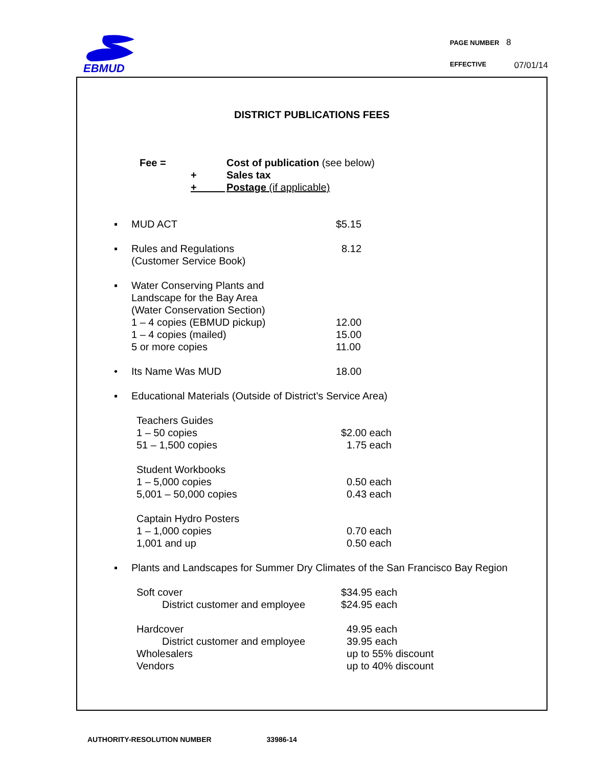EBMUD
PAGE NUMBER 8
EFFECTIVE 07/01/14
DISTRICT PUBLICATIONS FEES
| Fee = | | Cost of publication (see below) |
| | + | Sales tax |
| | + | Postage (if applicable) |
| ▪ | MUD ACT | $5.15 |
| ▪ | Rules and Regulations (Customer Service Book) | 8.12 |
| ▪ | Water Conserving Plants and Landscape for the Bay Area (Water Conservation Section) 1 – 4 copies (EBMUD pickup) 1 – 4 copies (mailed) 5 or more copies | 12.00 15.00 11.00 |
| • | Its Name Was MUD | 18.00 |
| ▪ | Educational Materials (Outside of District’s Service Area) | |
| Teachers Guides 1 – 50 copies 51 – 1,500 copies | $2.00 each 1.75 each |
| Student Workbooks 1 – 5,000 copies 5,001 – 50,000 copies | 0.50 each 0.43 each |
| Captain Hydro Posters 1 – 1,000 copies 1,001 and up | 0.70 each 0.50 each |
| ▪ | Plants and Landscapes for Summer Dry Climates of the San Francisco Bay Region |
| Soft cover District customer and employee | $34.95 each $24.95 each |
| Hardcover District customer and employee Wholesalers Vendors | 49.95 each 39.95 each up to 55% discount up to 40% discount |
AUTHORITY-RESOLUTION NUMBER 33986-14